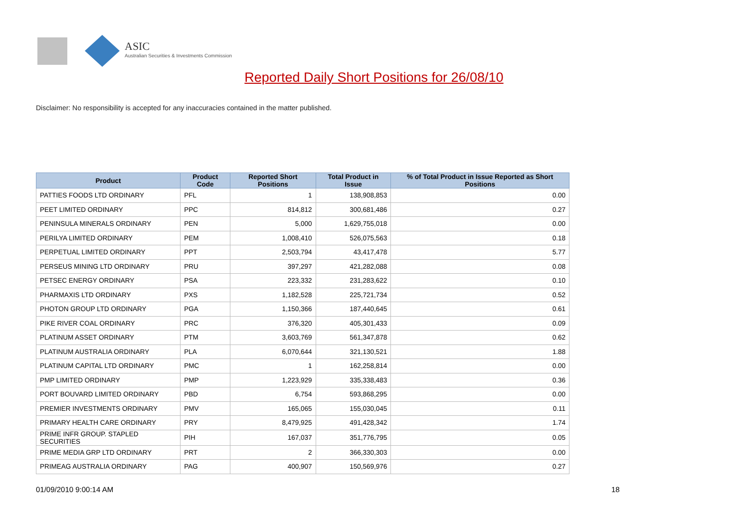ASIC
Australian Securities & Investments Commission
Reported Daily Short Positions for 26/08/10
Disclaimer: No responsibility is accepted for any inaccuracies contained in the matter published.
| Product | Product Code | Reported Short Positions | Total Product in Issue | % of Total Product in Issue Reported as Short Positions |
| --- | --- | --- | --- | --- |
| PATTIES FOODS LTD ORDINARY | PFL | 1 | 138,908,853 | 0.00 |
| PEET LIMITED ORDINARY | PPC | 814,812 | 300,681,486 | 0.27 |
| PENINSULA MINERALS ORDINARY | PEN | 5,000 | 1,629,755,018 | 0.00 |
| PERILYA LIMITED ORDINARY | PEM | 1,008,410 | 526,075,563 | 0.18 |
| PERPETUAL LIMITED ORDINARY | PPT | 2,503,794 | 43,417,478 | 5.77 |
| PERSEUS MINING LTD ORDINARY | PRU | 397,297 | 421,282,088 | 0.08 |
| PETSEC ENERGY ORDINARY | PSA | 223,332 | 231,283,622 | 0.10 |
| PHARMAXIS LTD ORDINARY | PXS | 1,182,528 | 225,721,734 | 0.52 |
| PHOTON GROUP LTD ORDINARY | PGA | 1,150,366 | 187,440,645 | 0.61 |
| PIKE RIVER COAL ORDINARY | PRC | 376,320 | 405,301,433 | 0.09 |
| PLATINUM ASSET ORDINARY | PTM | 3,603,769 | 561,347,878 | 0.62 |
| PLATINUM AUSTRALIA ORDINARY | PLA | 6,070,644 | 321,130,521 | 1.88 |
| PLATINUM CAPITAL LTD ORDINARY | PMC | 1 | 162,258,814 | 0.00 |
| PMP LIMITED ORDINARY | PMP | 1,223,929 | 335,338,483 | 0.36 |
| PORT BOUVARD LIMITED ORDINARY | PBD | 6,754 | 593,868,295 | 0.00 |
| PREMIER INVESTMENTS ORDINARY | PMV | 165,065 | 155,030,045 | 0.11 |
| PRIMARY HEALTH CARE ORDINARY | PRY | 8,479,925 | 491,428,342 | 1.74 |
| PRIME INFR GROUP. STAPLED SECURITIES | PIH | 167,037 | 351,776,795 | 0.05 |
| PRIME MEDIA GRP LTD ORDINARY | PRT | 2 | 366,330,303 | 0.00 |
| PRIMEAG AUSTRALIA ORDINARY | PAG | 400,907 | 150,569,976 | 0.27 |
01/09/2010 9:00:14 AM 18